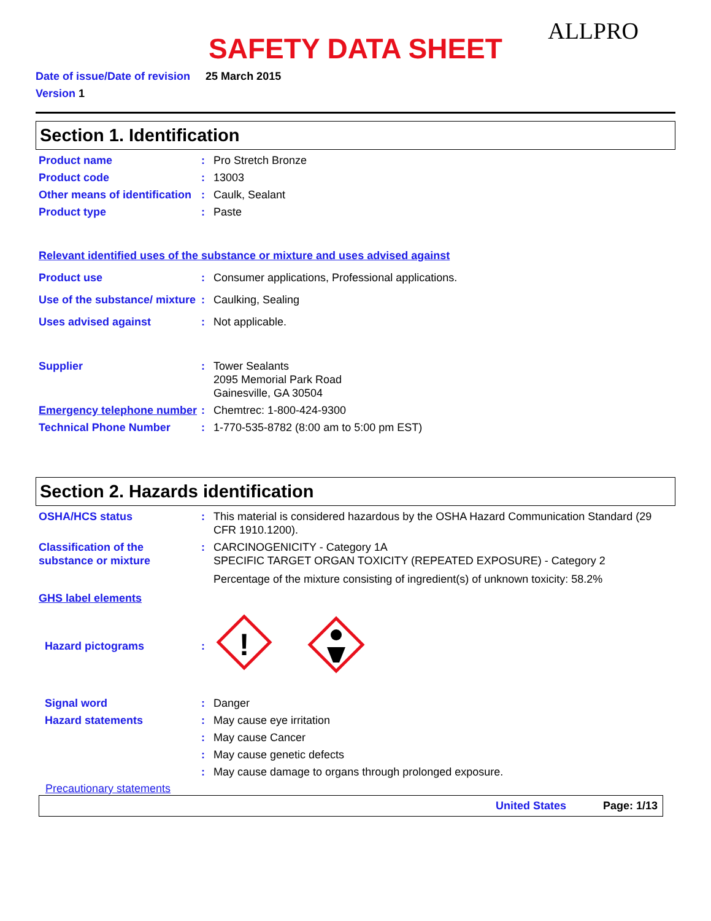SAFETY DATA SHEET
ALLPRO
Date of issue/Date of revision 25 March 2015
Version 1
Section 1. Identification
Product name : Pro Stretch Bronze
Product code : 13003
Other means of identification
: Caulk, Sealant
Product type : Paste
Relevant identified uses of the substance or mixture and uses advised against
Product use : Consumer applications, Professional applications.
Use of the substance/ mixture
: Caulking, Sealing
Uses advised against : Not applicable.
Supplier : Tower Sealants
2095 Memorial Park Road
Gainesville, GA 30504
Emergency telephone number
: Chemtrec: 1-800-424-9300
Technical Phone Number : 1-770-535-8782 (8:00 am to 5:00 pm EST)
Section 2. Hazards identification
OSHA/HCS status : This material is considered hazardous by the OSHA Hazard Communication Standard (29 CFR 1910.1200).
Classification of the substance or mixture
: CARCINOGENICITY - Category 1A
SPECIFIC TARGET ORGAN TOXICITY (REPEATED EXPOSURE) - Category 2
Percentage of the mixture consisting of ingredient(s) of unknown toxicity: 58.2%
GHS label elements
Hazard pictograms :
!
Signal word : Danger
Hazard statements : May cause eye irritation
: May cause Cancer
: May cause genetic defects
: May cause damage to organs through prolonged exposure.
Precautionary statements
United States Page: 1/13